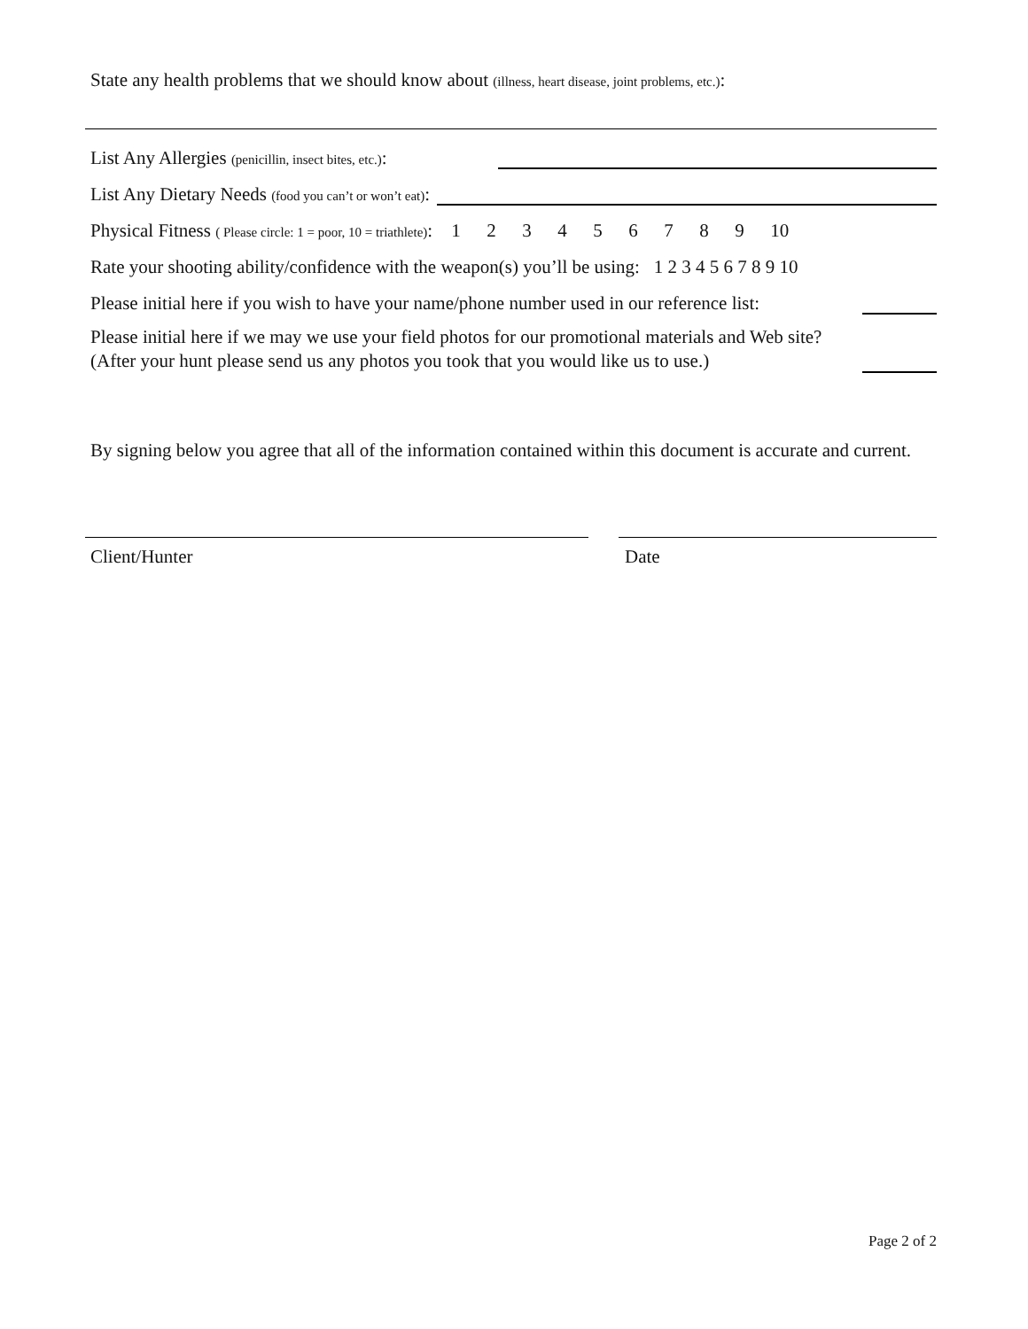State any health problems that we should know about (illness, heart disease, joint problems, etc.):
List Any Allergies (penicillin, insect bites, etc.):
List Any Dietary Needs (food you can’t or won’t eat):
Physical Fitness ( Please circle: 1 = poor, 10 = triathlete): 123456789 10
Rate your shooting ability/confidence with the weapon(s) you’ll be using: 1 2 3 4 5 6 7 8 9 10
Please initial here if you wish to have your name/phone number used in our reference list:
Please initial here if we may we use your field photos for our promotional materials and Web site? (After your hunt please send us any photos you took that you would like us to use.)
By signing below you agree that all of the information contained within this document is accurate and current.
Client/Hunter Date
Page 2 of 2